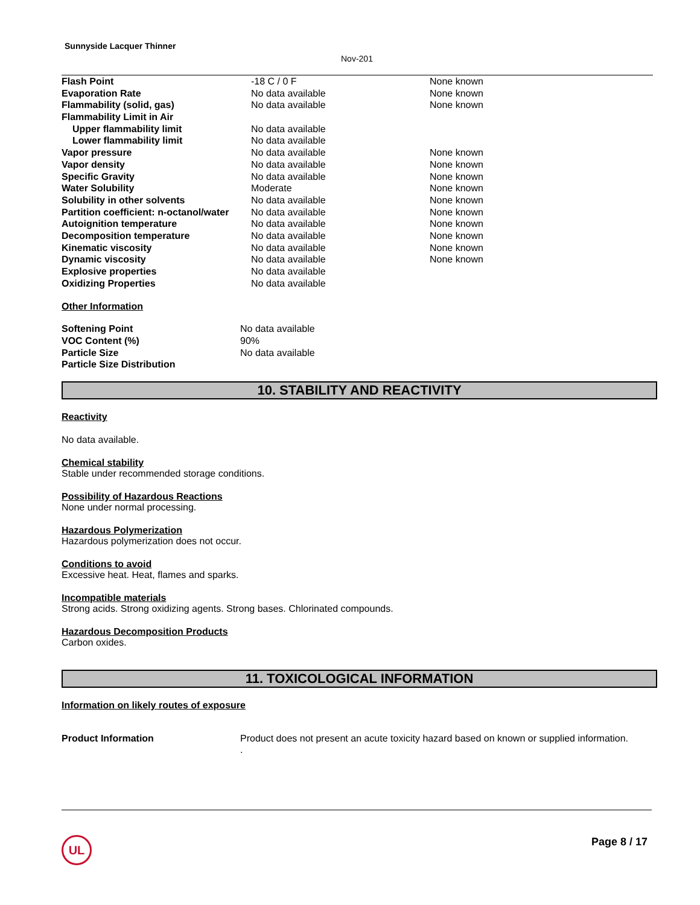Sunnyside Lacquer Thinner
Nov-201
| Flash Point | -18 C / 0 F | None known |
| Evaporation Rate | No data available | None known |
| Flammability (solid, gas) | No data available | None known |
| Flammability Limit in Air | | |
| Upper flammability limit | No data available | |
| Lower flammability limit | No data available | |
| Vapor pressure | No data available | None known |
| Vapor density | No data available | None known |
| Specific Gravity | No data available | None known |
| Water Solubility | Moderate | None known |
| Solubility in other solvents | No data available | None known |
| Partition coefficient: n-octanol/water | No data available | None known |
| Autoignition temperature | No data available | None known |
| Decomposition temperature | No data available | None known |
| Kinematic viscosity | No data available | None known |
| Dynamic viscosity | No data available | None known |
| Explosive properties | No data available | |
| Oxidizing Properties | No data available | |
Other Information
| Softening Point | No data available |
| VOC Content (%) | 90% |
| Particle Size | No data available |
| Particle Size Distribution | |
10. STABILITY AND REACTIVITY
Reactivity
No data available.
Chemical stability
Stable under recommended storage conditions.
Possibility of Hazardous Reactions
None under normal processing.
Hazardous Polymerization
Hazardous polymerization does not occur.
Conditions to avoid
Excessive heat. Heat, flames and sparks.
Incompatible materials
Strong acids. Strong oxidizing agents. Strong bases. Chlorinated compounds.
Hazardous Decomposition Products
Carbon oxides.
11. TOXICOLOGICAL INFORMATION
Information on likely routes of exposure
| Product Information | Product does not present an acute toxicity hazard based on known or supplied information. . |
UL Page 8 / 17